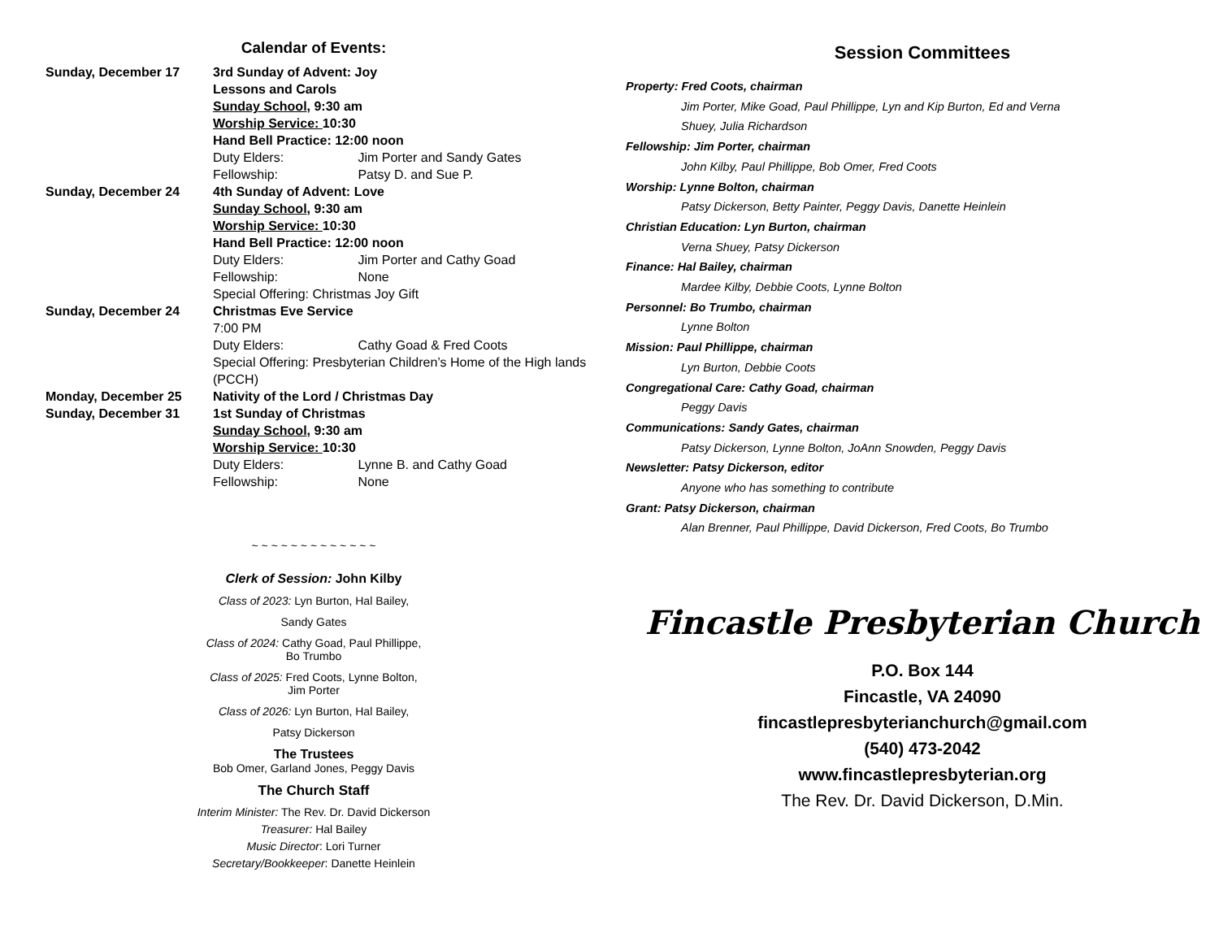Calendar of Events:
Sunday, December 17 3rd Sunday of Advent: Joy
Lessons and Carols
Sunday School, 9:30 am
Worship Service: 10:30
Hand Bell Practice: 12:00 noon
Duty Elders: Jim Porter and Sandy Gates
Fellowship: Patsy D. and Sue P.
Sunday, December 24 4th Sunday of Advent: Love
Sunday School, 9:30 am
Worship Service: 10:30
Hand Bell Practice: 12:00 noon
Duty Elders: Jim Porter and Cathy Goad
Fellowship: None
Special Offering: Christmas Joy Gift
Sunday, December 24 Christmas Eve Service
7:00 PM
Duty Elders: Cathy Goad & Fred Coots
Special Offering: Presbyterian Children’s Home of the High lands (PCCH)
Monday, December 25 Nativity of the Lord / Christmas Day
Sunday, December 31 1st Sunday of Christmas
Sunday School, 9:30 am
Worship Service: 10:30
Duty Elders: Lynne B. and Cathy Goad
Fellowship: None
~ ~ ~ ~ ~ ~ ~ ~ ~ ~ ~ ~ ~
Clerk of Session: John Kilby
Class of 2023: Lyn Burton, Hal Bailey,
Sandy Gates
Class of 2024: Cathy Goad, Paul Phillippe,
Bo Trumbo
Class of 2025: Fred Coots, Lynne Bolton,
Jim Porter
Class of 2026: Lyn Burton, Hal Bailey,
Patsy Dickerson
The Trustees
Bob Omer, Garland Jones, Peggy Davis
The Church Staff
Interim Minister: The Rev. Dr. David Dickerson
Treasurer: Hal Bailey
Music Director: Lori Turner
Secretary/Bookkeeper: Danette Heinlein
Session Committees
Property: Fred Coots, chairman
Jim Porter, Mike Goad, Paul Phillippe, Lyn and Kip Burton, Ed and Verna
Shuey, Julia Richardson
Fellowship: Jim Porter, chairman
John Kilby, Paul Phillippe, Bob Omer, Fred Coots
Worship: Lynne Bolton, chairman
Patsy Dickerson, Betty Painter, Peggy Davis, Danette Heinlein
Christian Education: Lyn Burton, chairman
Verna Shuey, Patsy Dickerson
Finance: Hal Bailey, chairman
Mardee Kilby, Debbie Coots, Lynne Bolton
Personnel: Bo Trumbo, chairman
Lynne Bolton
Mission: Paul Phillippe, chairman
Lyn Burton, Debbie Coots
Congregational Care: Cathy Goad, chairman
Peggy Davis
Communications: Sandy Gates, chairman
Patsy Dickerson, Lynne Bolton, JoAnn Snowden, Peggy Davis
Newsletter: Patsy Dickerson, editor
Anyone who has something to contribute
Grant: Patsy Dickerson, chairman
Alan Brenner, Paul Phillippe, David Dickerson, Fred Coots, Bo Trumbo
Fincastle Presbyterian Church
P.O. Box 144
Fincastle, VA 24090
fincastlepresbyterianchurch@gmail.com
(540) 473-2042
www.fincastlepresbyterian.org
The Rev. Dr. David Dickerson, D.Min.